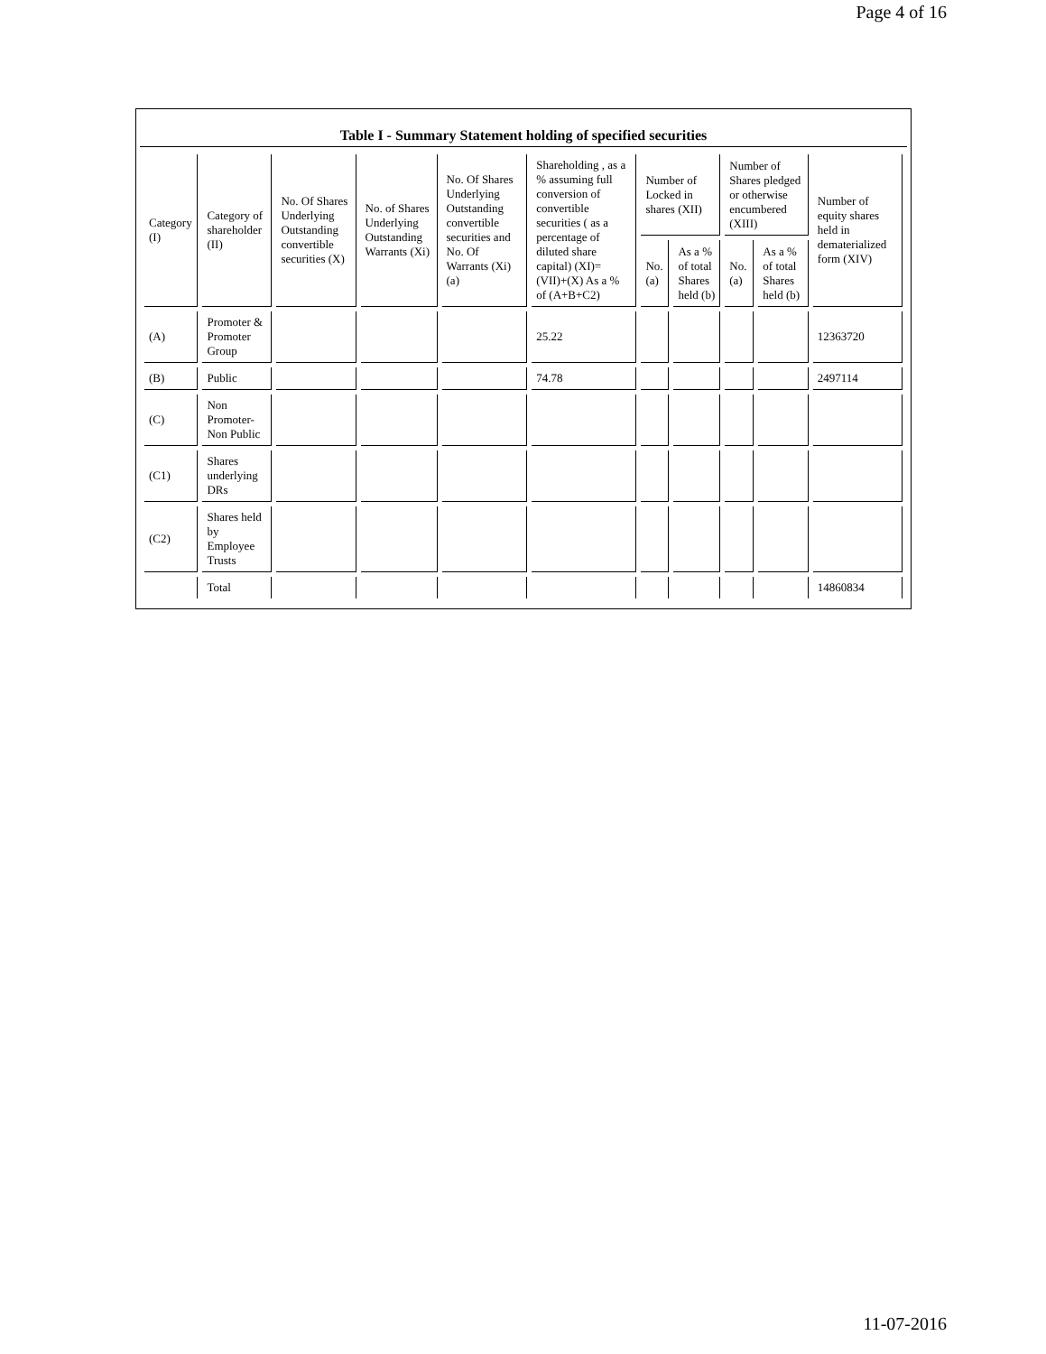Page 4 of 16
Table I - Summary Statement holding of specified securities
| Category (I) | Category of shareholder (II) | No. Of Shares Underlying Outstanding convertible securities (X) | No. of Shares Underlying Outstanding Warrants (Xi) | No. Of Shares Underlying Outstanding convertible securities and No. Of Warrants (Xi) (a) | Shareholding , as a % assuming full conversion of convertible securities ( as a percentage of diluted share capital) (XI)= (VII)+(X) As a % of (A+B+C2) | Number of Locked in shares (XII) | | Number of Shares pledged or otherwise encumbered (XIII) | | Number of equity shares held in dematerialized form (XIV) |
| --- | --- | --- | --- | --- | --- | --- | --- | --- | --- | --- |
| | | | | | | No. (a) | As a % of total Shares held (b) | No. (a) | As a % of total Shares held (b) | |
| (A) | Promoter & Promoter Group | | | | 25.22 | | | | | 12363720 |
| (B) | Public | | | | 74.78 | | | | | 2497114 |
| (C) | Non Promoter- Non Public | | | | | | | | | |
| (C1) | Shares underlying DRs | | | | | | | | | |
| (C2) | Shares held by Employee Trusts | | | | | | | | | |
| | Total | | | | | | | | | 14860834 |
11-07-2016